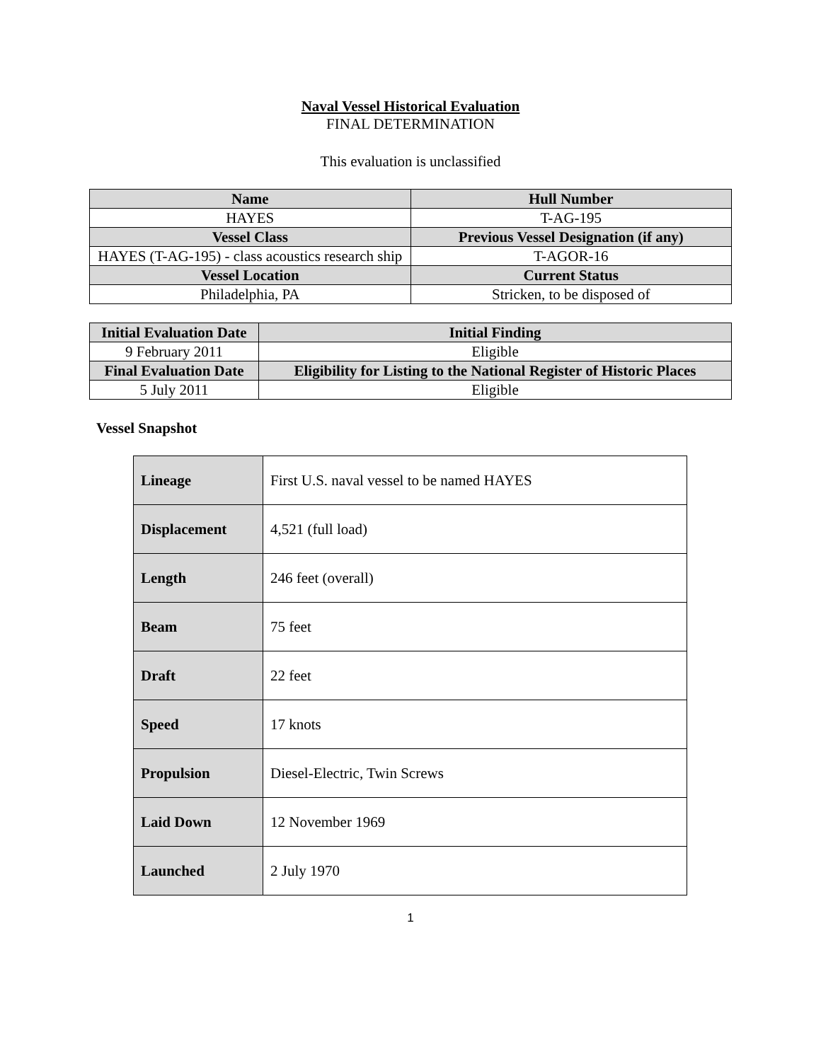Naval Vessel Historical Evaluation
FINAL DETERMINATION
This evaluation is unclassified
| Name | Hull Number |
| --- | --- |
| HAYES | T-AG-195 |
| Vessel Class | Previous Vessel Designation (if any) |
| HAYES (T-AG-195) - class acoustics research ship | T-AGOR-16 |
| Vessel Location | Current Status |
| Philadelphia, PA | Stricken, to be disposed of |
| Initial Evaluation Date | Initial Finding |
| --- | --- |
| 9 February 2011 | Eligible |
| Final Evaluation Date | Eligibility for Listing to the National Register of Historic Places |
| 5 July 2011 | Eligible |
Vessel Snapshot
| Lineage | First U.S. naval vessel to be named HAYES |
| Displacement | 4,521 (full load) |
| Length | 246 feet (overall) |
| Beam | 75 feet |
| Draft | 22 feet |
| Speed | 17 knots |
| Propulsion | Diesel-Electric, Twin Screws |
| Laid Down | 12 November 1969 |
| Launched | 2 July 1970 |
1